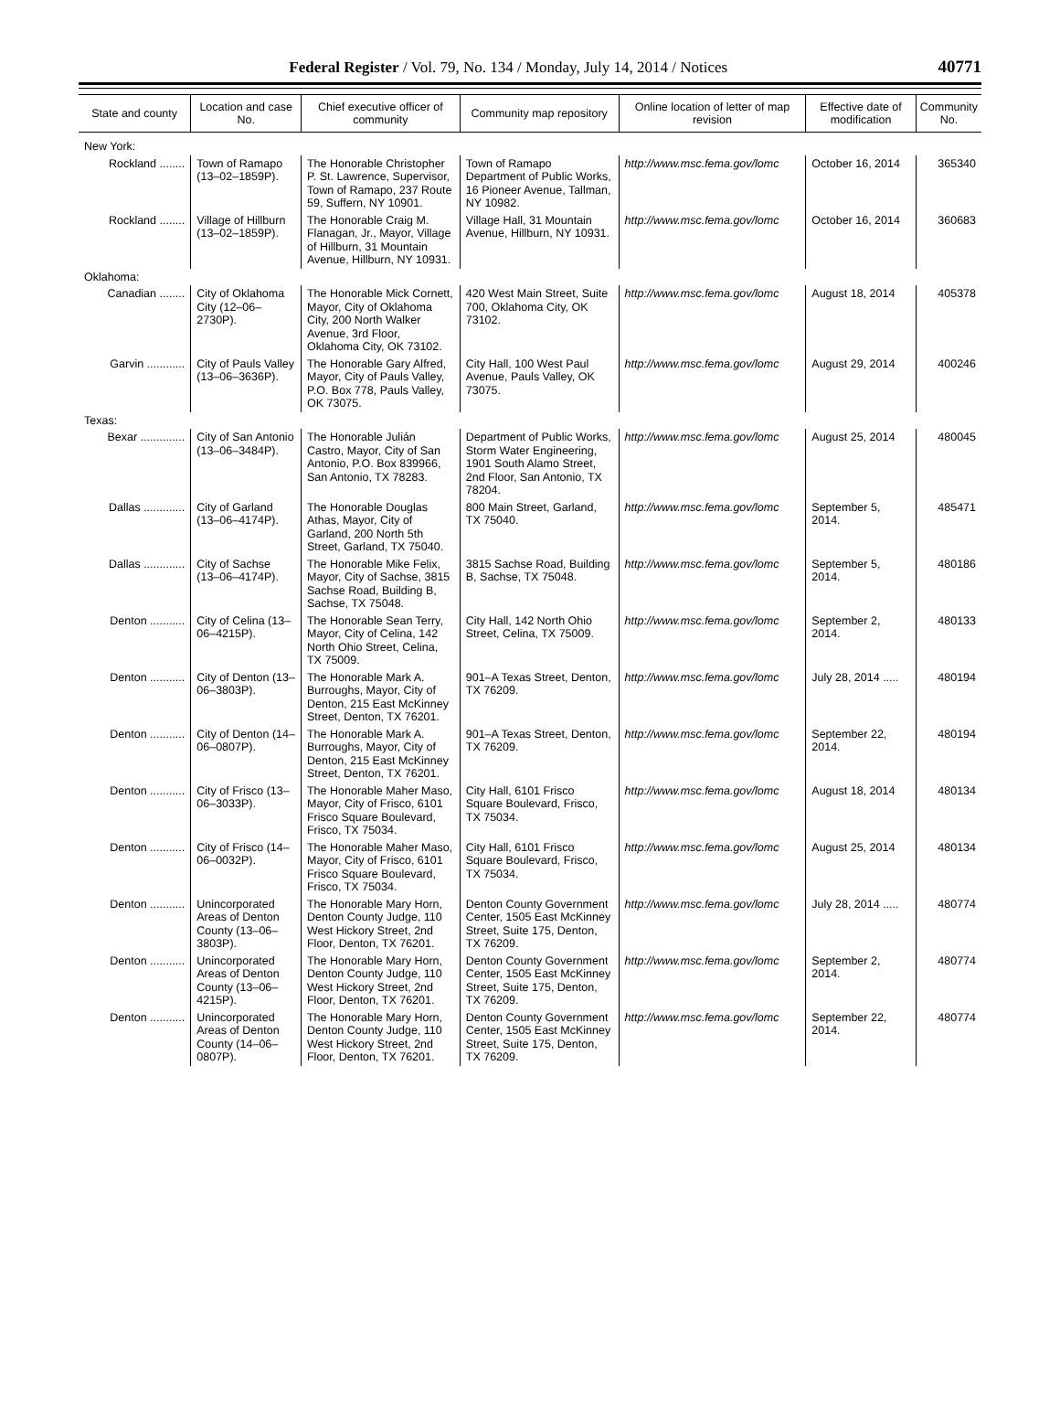Federal Register / Vol. 79, No. 134 / Monday, July 14, 2014 / Notices 40771
| State and county | Location and case No. | Chief executive officer of community | Community map repository | Online location of letter of map revision | Effective date of modification | Community No. |
| --- | --- | --- | --- | --- | --- | --- |
| New York: | | | | | | |
| Rockland ........ | Town of Ramapo (13–02–1859P). | The Honorable Christopher P. St. Lawrence, Supervisor, Town of Ramapo, 237 Route 59, Suffern, NY 10901. | Town of Ramapo Department of Public Works, 16 Pioneer Avenue, Tallman, NY 10982. | http://www.msc.fema.gov/lomc | October 16, 2014 | 365340 |
| Rockland ........ | Village of Hillburn (13–02–1859P). | The Honorable Craig M. Flanagan, Jr., Mayor, Village of Hillburn, 31 Mountain Avenue, Hillburn, NY 10931. | Village Hall, 31 Mountain Avenue, Hillburn, NY 10931. | http://www.msc.fema.gov/lomc | October 16, 2014 | 360683 |
| Oklahoma: | | | | | | |
| Canadian ........ | City of Oklahoma City (12–06–2730P). | The Honorable Mick Cornett, Mayor, City of Oklahoma City, 200 North Walker Avenue, 3rd Floor, Oklahoma City, OK 73102. | 420 West Main Street, Suite 700, Oklahoma City, OK 73102. | http://www.msc.fema.gov/lomc | August 18, 2014 | 405378 |
| Garvin ............ | City of Pauls Valley (13–06–3636P). | The Honorable Gary Alfred, Mayor, City of Pauls Valley, P.O. Box 778, Pauls Valley, OK 73075. | City Hall, 100 West Paul Avenue, Pauls Valley, OK 73075. | http://www.msc.fema.gov/lomc | August 29, 2014 | 400246 |
| Texas: | | | | | | |
| Bexar .............. | City of San Antonio (13–06–3484P). | The Honorable Julián Castro, Mayor, City of San Antonio, P.O. Box 839966, San Antonio, TX 78283. | Department of Public Works, Storm Water Engineering, 1901 South Alamo Street, 2nd Floor, San Antonio, TX 78204. | http://www.msc.fema.gov/lomc | August 25, 2014 | 480045 |
| Dallas ............. | City of Garland (13–06–4174P). | The Honorable Douglas Athas, Mayor, City of Garland, 200 North 5th Street, Garland, TX 75040. | 800 Main Street, Garland, TX 75040. | http://www.msc.fema.gov/lomc | September 5, 2014. | 485471 |
| Dallas ............. | City of Sachse (13–06–4174P). | The Honorable Mike Felix, Mayor, City of Sachse, 3815 Sachse Road, Building B, Sachse, TX 75048. | 3815 Sachse Road, Building B, Sachse, TX 75048. | http://www.msc.fema.gov/lomc | September 5, 2014. | 480186 |
| Denton ........... | City of Celina (13–06–4215P). | The Honorable Sean Terry, Mayor, City of Celina, 142 North Ohio Street, Celina, TX 75009. | City Hall, 142 North Ohio Street, Celina, TX 75009. | http://www.msc.fema.gov/lomc | September 2, 2014. | 480133 |
| Denton ........... | City of Denton (13–06–3803P). | The Honorable Mark A. Burroughs, Mayor, City of Denton, 215 East McKinney Street, Denton, TX 76201. | 901–A Texas Street, Denton, TX 76209. | http://www.msc.fema.gov/lomc | July 28, 2014 ..... | 480194 |
| Denton ........... | City of Denton (14–06–0807P). | The Honorable Mark A. Burroughs, Mayor, City of Denton, 215 East McKinney Street, Denton, TX 76201. | 901–A Texas Street, Denton, TX 76209. | http://www.msc.fema.gov/lomc | September 22, 2014. | 480194 |
| Denton ........... | City of Frisco (13–06–3033P). | The Honorable Maher Maso, Mayor, City of Frisco, 6101 Frisco Square Boulevard, Frisco, TX 75034. | City Hall, 6101 Frisco Square Boulevard, Frisco, TX 75034. | http://www.msc.fema.gov/lomc | August 18, 2014 | 480134 |
| Denton ........... | City of Frisco (14–06–0032P). | The Honorable Maher Maso, Mayor, City of Frisco, 6101 Frisco Square Boulevard, Frisco, TX 75034. | City Hall, 6101 Frisco Square Boulevard, Frisco, TX 75034. | http://www.msc.fema.gov/lomc | August 25, 2014 | 480134 |
| Denton ........... | Unincorporated Areas of Denton County (13–06–3803P). | The Honorable Mary Horn, Denton County Judge, 110 West Hickory Street, 2nd Floor, Denton, TX 76201. | Denton County Government Center, 1505 East McKinney Street, Suite 175, Denton, TX 76209. | http://www.msc.fema.gov/lomc | July 28, 2014 ..... | 480774 |
| Denton ........... | Unincorporated Areas of Denton County (13–06–4215P). | The Honorable Mary Horn, Denton County Judge, 110 West Hickory Street, 2nd Floor, Denton, TX 76201. | Denton County Government Center, 1505 East McKinney Street, Suite 175, Denton, TX 76209. | http://www.msc.fema.gov/lomc | September 2, 2014. | 480774 |
| Denton ........... | Unincorporated Areas of Denton County (14–06–0807P). | The Honorable Mary Horn, Denton County Judge, 110 West Hickory Street, 2nd Floor, Denton, TX 76201. | Denton County Government Center, 1505 East McKinney Street, Suite 175, Denton, TX 76209. | http://www.msc.fema.gov/lomc | September 22, 2014. | 480774 |